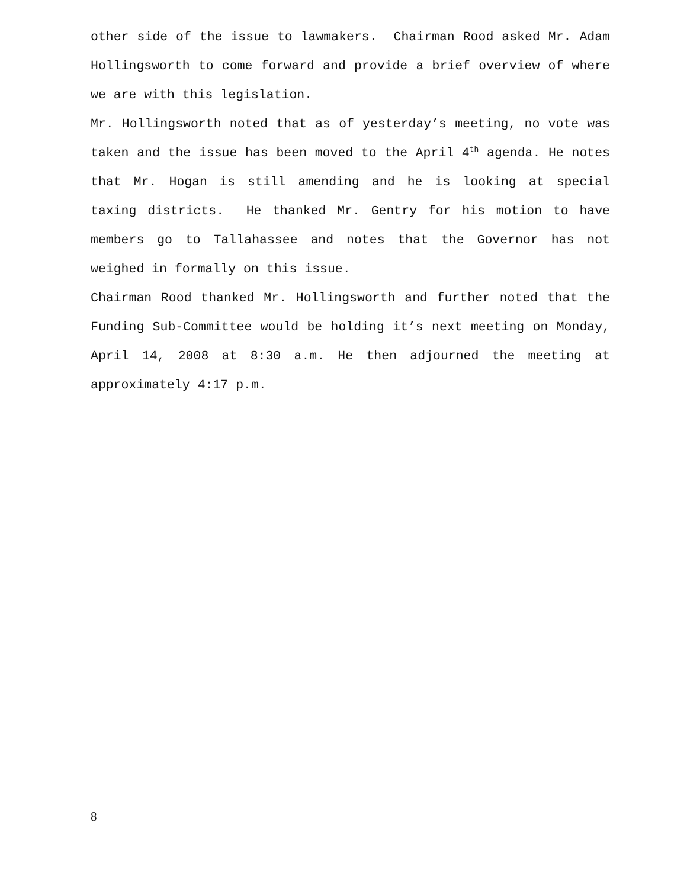other side of the issue to lawmakers. Chairman Rood asked Mr. Adam Hollingsworth to come forward and provide a brief overview of where we are with this legislation.
Mr. Hollingsworth noted that as of yesterday’s meeting, no vote was taken and the issue has been moved to the April 4<sup>th</sup> agenda. He notes that Mr. Hogan is still amending and he is looking at special taxing districts. He thanked Mr. Gentry for his motion to have members go to Tallahassee and notes that the Governor has not weighed in formally on this issue.
Chairman Rood thanked Mr. Hollingsworth and further noted that the Funding Sub-Committee would be holding it’s next meeting on Monday, April 14, 2008 at 8:30 a.m. He then adjourned the meeting at approximately 4:17 p.m.
8